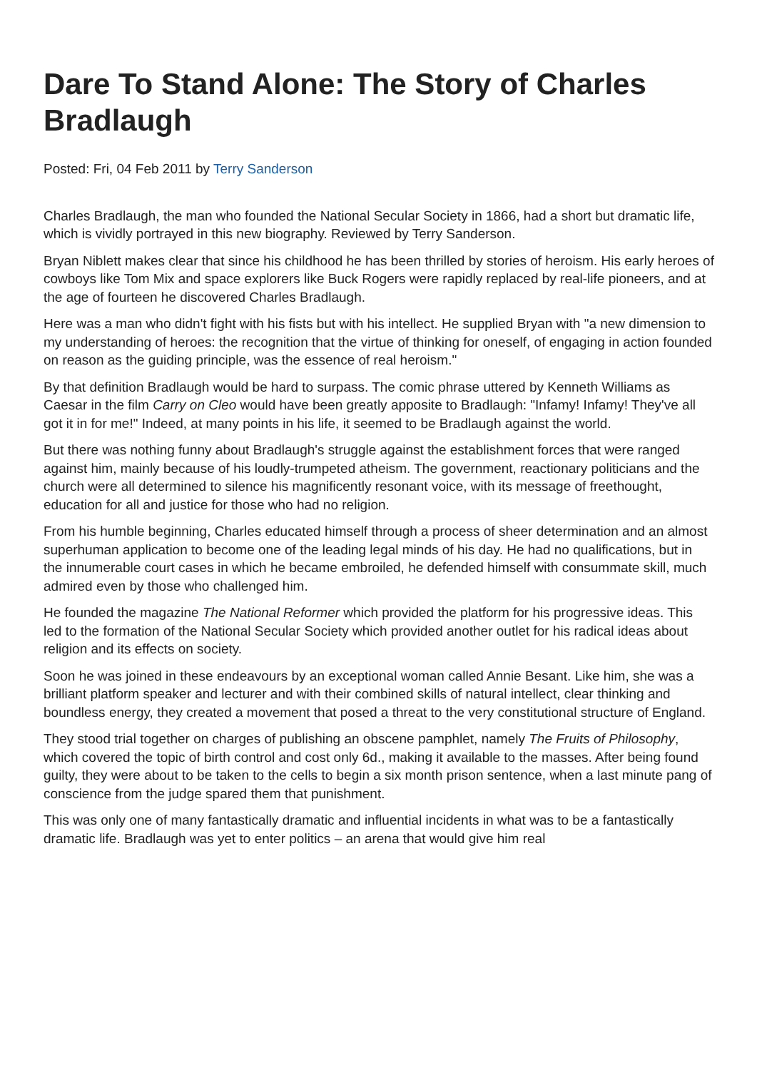Dare To Stand Alone: The Story of Charles Bradlaugh
Posted: Fri, 04 Feb 2011 by Terry Sanderson
Charles Bradlaugh, the man who founded the National Secular Society in 1866, had a short but dramatic life, which is vividly portrayed in this new biography. Reviewed by Terry Sanderson.
Bryan Niblett makes clear that since his childhood he has been thrilled by stories of heroism. His early heroes of cowboys like Tom Mix and space explorers like Buck Rogers were rapidly replaced by real-life pioneers, and at the age of fourteen he discovered Charles Bradlaugh.
Here was a man who didn't fight with his fists but with his intellect. He supplied Bryan with "a new dimension to my understanding of heroes: the recognition that the virtue of thinking for oneself, of engaging in action founded on reason as the guiding principle, was the essence of real heroism."
By that definition Bradlaugh would be hard to surpass. The comic phrase uttered by Kenneth Williams as Caesar in the film Carry on Cleo would have been greatly apposite to Bradlaugh: "Infamy! Infamy! They've all got it in for me!" Indeed, at many points in his life, it seemed to be Bradlaugh against the world.
But there was nothing funny about Bradlaugh's struggle against the establishment forces that were ranged against him, mainly because of his loudly-trumpeted atheism. The government, reactionary politicians and the church were all determined to silence his magnificently resonant voice, with its message of freethought, education for all and justice for those who had no religion.
From his humble beginning, Charles educated himself through a process of sheer determination and an almost superhuman application to become one of the leading legal minds of his day. He had no qualifications, but in the innumerable court cases in which he became embroiled, he defended himself with consummate skill, much admired even by those who challenged him.
He founded the magazine The National Reformer which provided the platform for his progressive ideas. This led to the formation of the National Secular Society which provided another outlet for his radical ideas about religion and its effects on society.
Soon he was joined in these endeavours by an exceptional woman called Annie Besant. Like him, she was a brilliant platform speaker and lecturer and with their combined skills of natural intellect, clear thinking and boundless energy, they created a movement that posed a threat to the very constitutional structure of England.
They stood trial together on charges of publishing an obscene pamphlet, namely The Fruits of Philosophy, which covered the topic of birth control and cost only 6d., making it available to the masses. After being found guilty, they were about to be taken to the cells to begin a six month prison sentence, when a last minute pang of conscience from the judge spared them that punishment.
This was only one of many fantastically dramatic and influential incidents in what was to be a fantastically dramatic life. Bradlaugh was yet to enter politics – an arena that would give him real